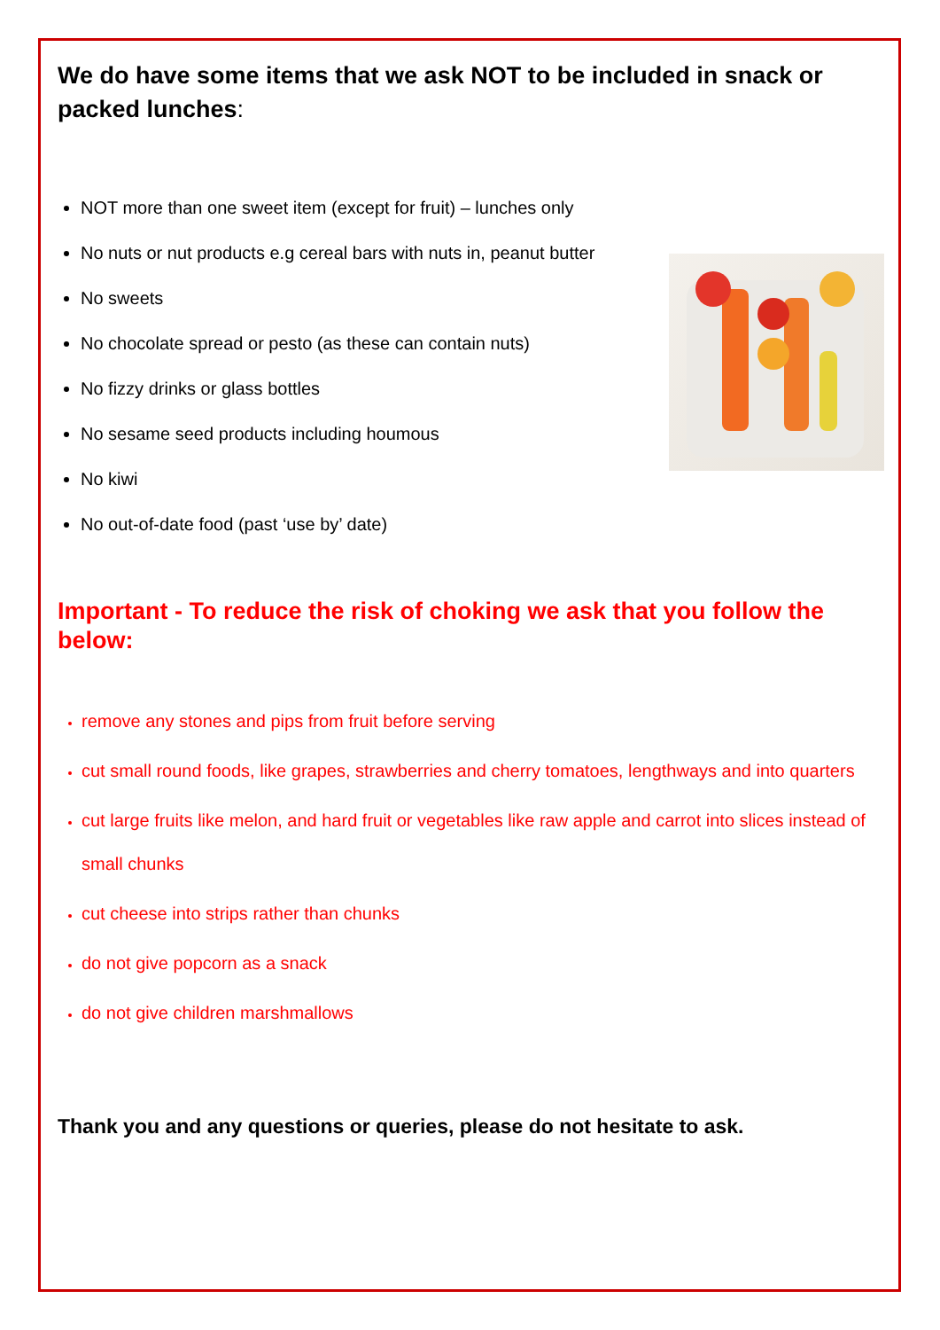We do have some items that we ask NOT to be included in snack or packed lunches:
NOT more than one sweet item (except for fruit) – lunches only
No nuts or nut products e.g cereal bars with nuts in, peanut butter
No sweets
No chocolate spread or pesto (as these can contain nuts)
No fizzy drinks or glass bottles
No sesame seed products including houmous
No kiwi
No out-of-date food (past ‘use by’ date)
Important - To reduce the risk of choking we ask that you follow the below:
remove any stones and pips from fruit before serving
cut small round foods, like grapes, strawberries and cherry tomatoes, lengthways and into quarters
cut large fruits like melon, and hard fruit or vegetables like raw apple and carrot into slices instead of small chunks
cut cheese into strips rather than chunks
do not give popcorn as a snack
do not give children marshmallows
Thank you and any questions or queries, please do not hesitate to ask.